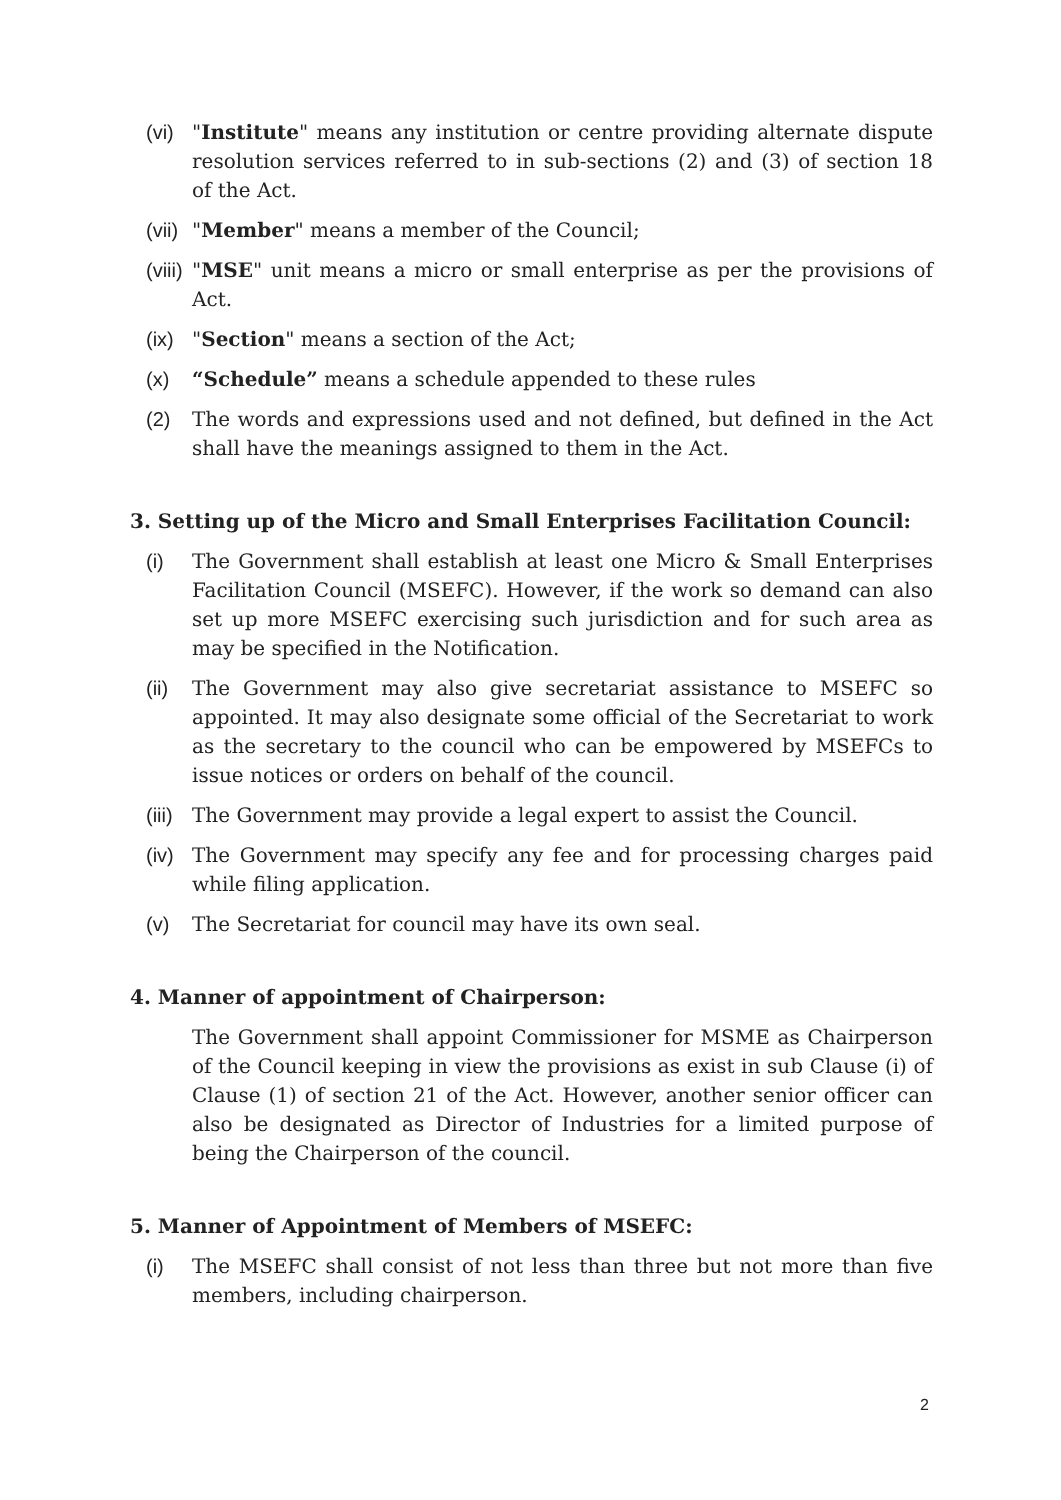(vi) "Institute" means any institution or centre providing alternate dispute resolution services referred to in sub-sections (2) and (3) of section 18 of the Act.
(vii) "Member" means a member of the Council;
(viii)
"MSE" unit means a micro or small enterprise as per the provisions of Act.
(ix) "Section" means a section of the Act;
(x) “Schedule” means a schedule appended to these rules
(2) The words and expressions used and not defined, but defined in the Act shall have the meanings assigned to them in the Act.
3. Setting up of the Micro and Small Enterprises Facilitation Council:
(i) The Government shall establish at least one Micro & Small Enterprises Facilitation Council (MSEFC). However, if the work so demand can also set up more MSEFC exercising such jurisdiction and for such area as may be specified in the Notification.
(ii) The Government may also give secretariat assistance to MSEFC so appointed. It may also designate some official of the Secretariat to work as the secretary to the council who can be empowered by MSEFCs to issue notices or orders on behalf of the council.
(iii) The Government may provide a legal expert to assist the Council.
(iv) The Government may specify any fee and for processing charges paid while filing application.
(v) The Secretariat for council may have its own seal.
4. Manner of appointment of Chairperson:
The Government shall appoint Commissioner for MSME as Chairperson of the Council keeping in view the provisions as exist in sub Clause (i) of Clause (1) of section 21 of the Act. However, another senior officer can also be designated as Director of Industries for a limited purpose of being the Chairperson of the council.
5. Manner of Appointment of Members of MSEFC:
(i) The MSEFC shall consist of not less than three but not more than five members, including chairperson.
2